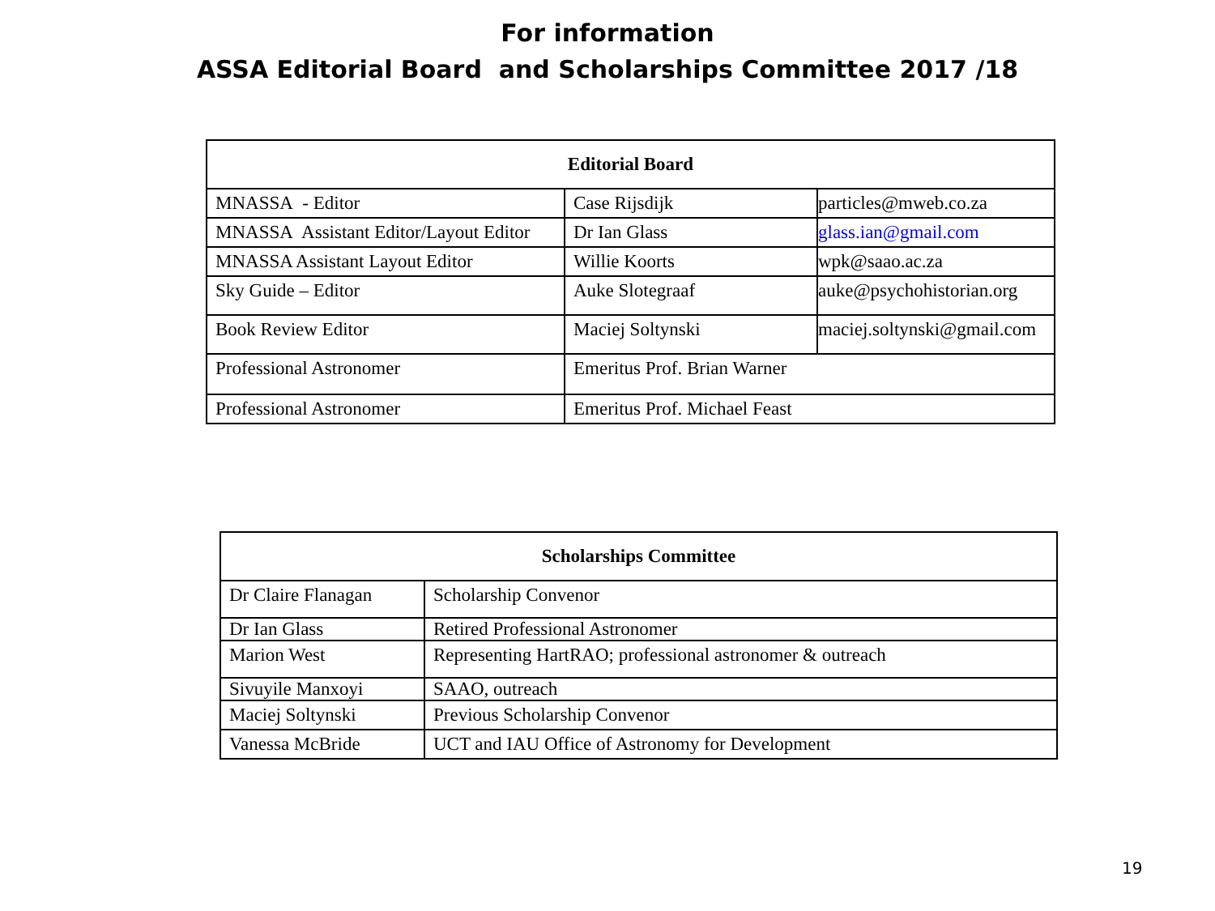For information
ASSA Editorial Board and Scholarships Committee 2017 /18
| Editorial Board | | |
| --- | --- | --- |
| MNASSA - Editor | Case Rijsdijk | particles@mweb.co.za |
| MNASSA Assistant Editor/Layout Editor | Dr Ian Glass | glass.ian@gmail.com |
| MNASSA Assistant Layout Editor | Willie Koorts | wpk@saao.ac.za |
| Sky Guide – Editor | Auke Slotegraaf | auke@psychohistorian.org |
| Book Review Editor | Maciej Soltynski | maciej.soltynski@gmail.com |
| Professional Astronomer | Emeritus Prof. Brian Warner | |
| Professional Astronomer | Emeritus Prof. Michael Feast | |
| Scholarships Committee | |
| --- | --- |
| Dr Claire Flanagan | Scholarship Convenor |
| Dr Ian Glass | Retired Professional Astronomer |
| Marion West | Representing HartRAO; professional astronomer & outreach |
| Sivuyile Manxoyi | SAAO, outreach |
| Maciej Soltynski | Previous Scholarship Convenor |
| Vanessa McBride | UCT and IAU Office of Astronomy for Development |
19